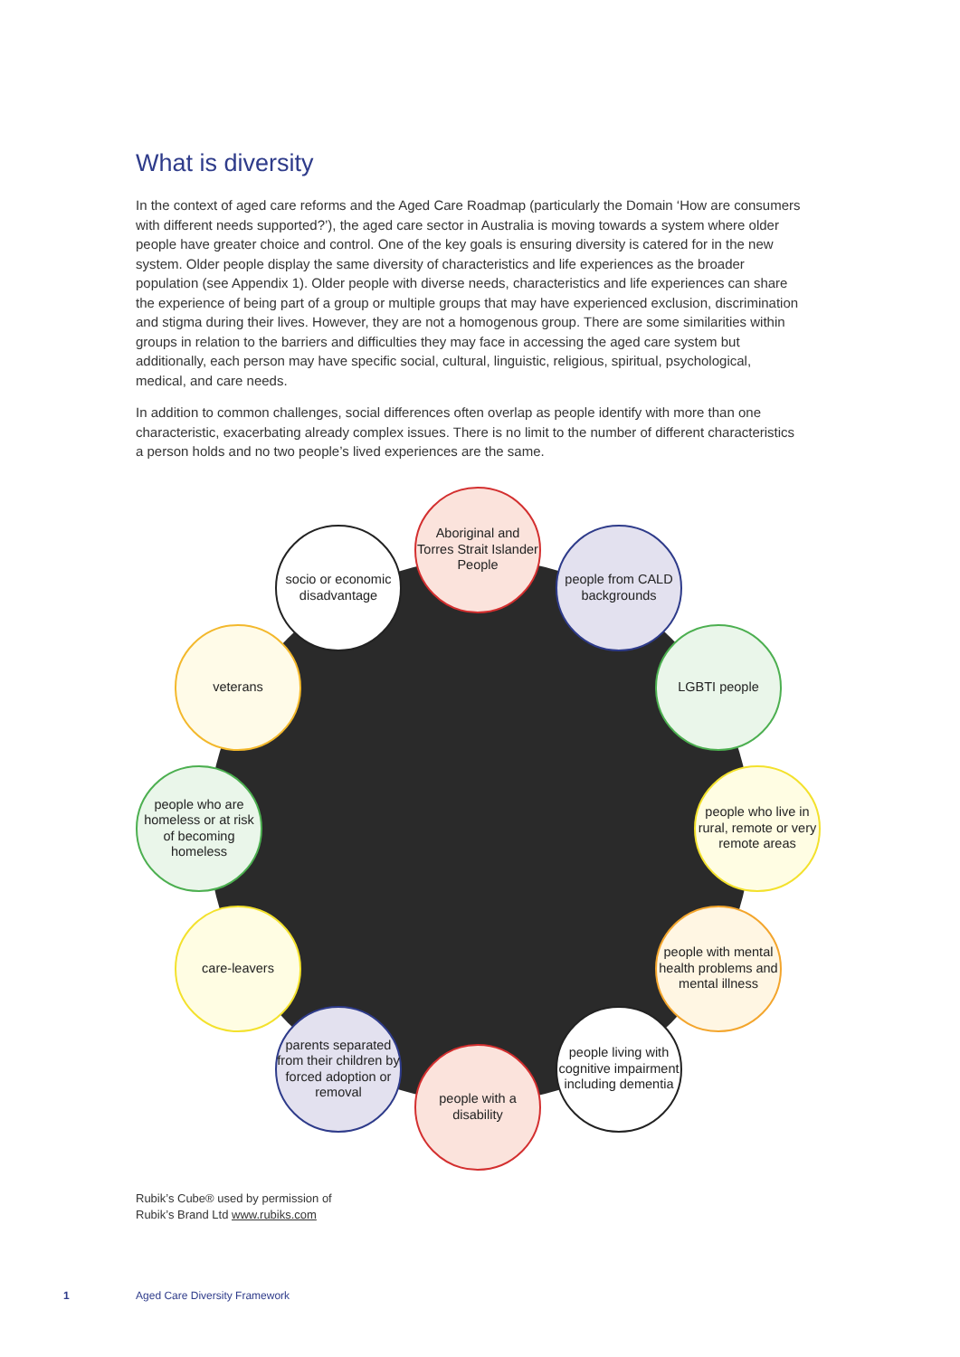What is diversity
In the context of aged care reforms and the Aged Care Roadmap (particularly the Domain ‘How are consumers with different needs supported?’), the aged care sector in Australia is moving towards a system where older people have greater choice and control. One of the key goals is ensuring diversity is catered for in the new system. Older people display the same diversity of characteristics and life experiences as the broader population (see Appendix 1). Older people with diverse needs, characteristics and life experiences can share the experience of being part of a group or multiple groups that may have experienced exclusion, discrimination and stigma during their lives. However, they are not a homogenous group. There are some similarities within groups in relation to the barriers and difficulties they may face in accessing the aged care system but additionally, each person may have specific social, cultural, linguistic, religious, spiritual, psychological, medical, and care needs.
In addition to common challenges, social differences often overlap as people identify with more than one characteristic, exacerbating already complex issues. There is no limit to the number of different characteristics a person holds and no two people’s lived experiences are the same.
Aboriginal and Torres Strait Islander People
socio or economic disadvantage
people from CALD backgrounds
veterans LGBTI people
people who are homeless or at risk of becoming homeless
people who live in rural, remote or very remote areas
care-leavers
people with mental health problems and mental illness
parents separated from their children by forced adoption or removal
people living with cognitive impairment including dementia
people with a disability
Rubik’s Cube® used by permission of
Rubik’s Brand Ltd www.rubiks.com
1 Aged Care Diversity Framework